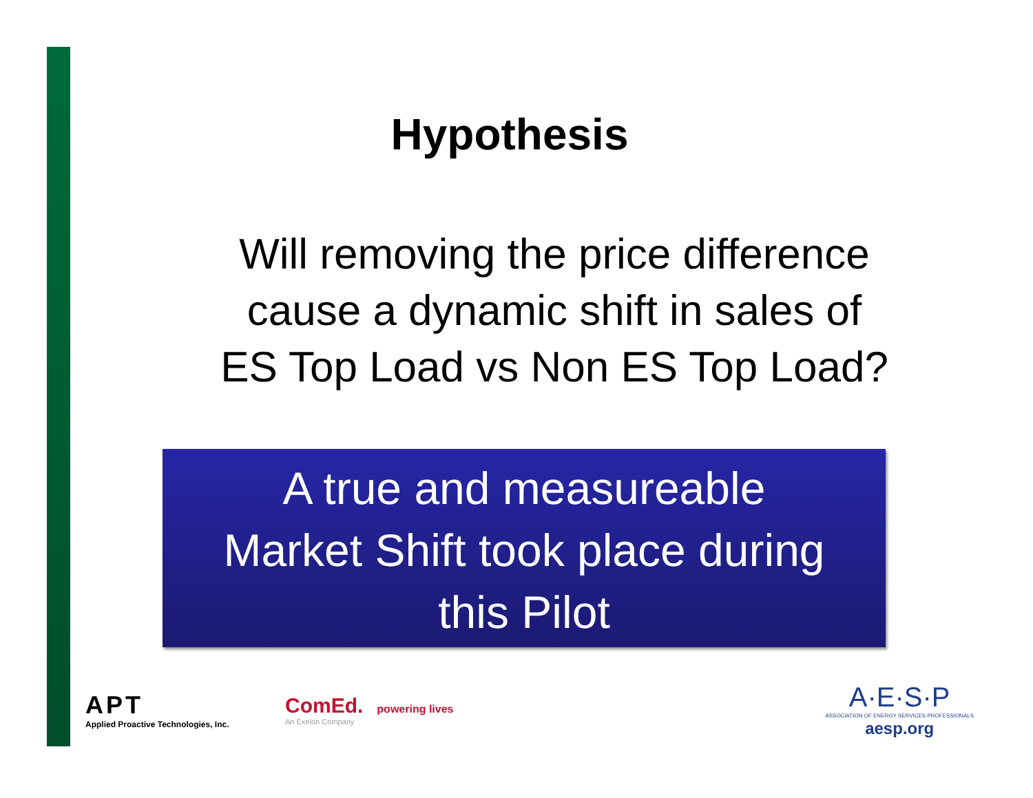Hypothesis
Will removing the price difference
cause a dynamic shift in sales of
ES Top Load vs Non ES Top Load?
A true and measureable
Market Shift took place during
this Pilot
APT
Applied Proactive Technologies, Inc.
ComEd. powering lives
An Exelon Company
A·E·S·P
ASSOCIATION OF ENERGY SERVICES PROFESSIONALS
aesp.org